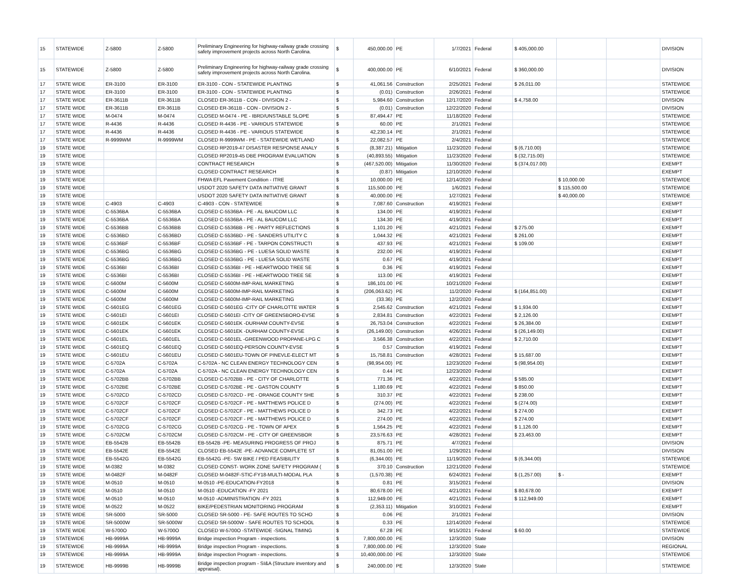| 15 | STATEWIDE | Z-5800 | Z-5800 | Preliminary Engineering for highway-railway grade crossing safety improvement projects across North Carolina. | $ | 450,000.00 | PE | 1/7/2021 | Federal | $ 405,000.00 | | | DIVISION |
| 15 | STATEWIDE | Z-5800 | Z-5800 | Preliminary Engineering for highway-railway grade crossing safety improvement projects across North Carolina. | $ | 400,000.00 | PE | 6/10/2021 | Federal | $ 360,000.00 | | | DIVISION |
| 17 | STATE WIDE | ER-3100 | ER-3100 | ER-3100 - CON - STATEWIDE PLANTING | $ | 41,061.56 | Construction | 2/25/2021 | Federal | $ 26,011.00 | | | STATEWIDE |
| 17 | STATE WIDE | ER-3100 | ER-3100 | ER-3100 - CON - STATEWIDE PLANTING | $ | (0.01) | Construction | 2/26/2021 | Federal | | | | STATEWIDE |
| 17 | STATE WIDE | ER-3611B | ER-3611B | CLOSED ER-3611B - CON - DIVISION 2 - | $ | 5,984.60 | Construction | 12/17/2020 | Federal | $ 4,758.00 | | | DIVISION |
| 17 | STATE WIDE | ER-3611B | ER-3611B | CLOSED ER-3611B - CON - DIVISION 2 - | $ | (0.01) | Construction | 12/22/2020 | Federal | | | | DIVISION |
| 17 | STATE WIDE | M-0474 | M-0474 | CLOSED M-0474 - PE - IBRD/UNSTABLE SLOPE | $ | 87,494.47 | PE | 11/18/2020 | Federal | | | | STATEWIDE |
| 17 | STATE WIDE | R-4436 | R-4436 | CLOSED R-4436 - PE - VARIOUS STATEWIDE | $ | 60.00 | PE | 2/1/2021 | Federal | | | | STATEWIDE |
| 17 | STATE WIDE | R-4436 | R-4436 | CLOSED R-4436 - PE - VARIOUS STATEWIDE | $ | 42,230.14 | PE | 2/1/2021 | Federal | | | | STATEWIDE |
| 17 | STATE WIDE | R-9999WM | R-9999WM | CLOSED R-9999WM - PE - STATEWIDE WETLAND | $ | 22,082.57 | PE | 2/4/2021 | Federal | | | | STATEWIDE |
| 19 | STATE WIDE | | | CLOSED RP2019-47 DISASTER RESPONSE ANALY | $ | (8,387.21) | Mitigation | 11/23/2020 | Federal | $ (6,710.00) | | | STATEWIDE |
| 19 | STATE WIDE | | | CLOSED RP2019-45 DBE PROGRAM EVALUATION | $ | (40,893.55) | Mitigation | 11/23/2020 | Federal | $ (32,715.00) | | | STATEWIDE |
| 19 | STATE WIDE | | | CONTRACT RESEARCH | $ | (467,520.00) | Mitigation | 11/30/2020 | Federal | $ (374,017.00) | | | EXEMPT |
| 19 | STATE WIDE | | | CLOSED CONTRACT RESEARCH | $ | (0.87) | Mitigation | 12/10/2020 | Federal | | | | EXEMPT |
| 19 | STATE WIDE | | | FHWA EFL Pavement Condition - ITRE | $ | 10,000.00 | PE | 12/14/2020 | Federal | | $ 10,000.00 | | STATEWIDE |
| 19 | STATE WIDE | | | USDOT 2020 SAFETY DATA INITIATIVE GRANT | $ | 115,500.00 | PE | 1/6/2021 | Federal | | $ 115,500.00 | | STATEWIDE |
| 19 | STATE WIDE | | | USDOT 2020 SAFETY DATA INITIATIVE GRANT | $ | 40,000.00 | PE | 1/27/2021 | Federal | | $ 40,000.00 | | STATEWIDE |
| 19 | STATE WIDE | C-4903 | C-4903 | C-4903 - CON - STATEWIDE | $ | 7,087.60 | Construction | 4/19/2021 | Federal | | | | EXEMPT |
| 19 | STATE WIDE | C-5536BA | C-5536BA | CLOSED C-5536BA - PE - AL BAUCOM LLC | $ | 134.00 | PE | 4/19/2021 | Federal | | | | EXEMPT |
| 19 | STATE WIDE | C-5536BA | C-5536BA | CLOSED C-5536BA - PE - AL BAUCOM LLC | $ | 134.30 | PE | 4/19/2021 | Federal | | | | EXEMPT |
| 19 | STATE WIDE | C-5536BB | C-5536BB | CLOSED C-5536BB - PE - PARTY REFLECTIONS | $ | 1,101.20 | PE | 4/21/2021 | Federal | $ 275.00 | | | EXEMPT |
| 19 | STATE WIDE | C-5536BD | C-5536BD | CLOSED C-5536BD - PE - SANDERS UTILITY C | $ | 1,044.32 | PE | 4/21/2021 | Federal | $ 261.00 | | | EXEMPT |
| 19 | STATE WIDE | C-5536BF | C-5536BF | CLOSED C-5536BF - PE - TARPON CONSTRUCTI | $ | 437.93 | PE | 4/21/2021 | Federal | $ 109.00 | | | EXEMPT |
| 19 | STATE WIDE | C-5536BG | C-5536BG | CLOSED C-5536BG - PE - LUESA SOLID WASTE | $ | 232.00 | PE | 4/19/2021 | Federal | | | | EXEMPT |
| 19 | STATE WIDE | C-5536BG | C-5536BG | CLOSED C-5536BG - PE - LUESA SOLID WASTE | $ | 0.67 | PE | 4/19/2021 | Federal | | | | EXEMPT |
| 19 | STATE WIDE | C-5536BI | C-5536BI | CLOSED C-5536BI - PE - HEARTWOOD TREE SE | $ | 0.36 | PE | 4/19/2021 | Federal | | | | EXEMPT |
| 19 | STATE WIDE | C-5536BI | C-5536BI | CLOSED C-5536BI - PE - HEARTWOOD TREE SE | $ | 113.00 | PE | 4/19/2021 | Federal | | | | EXEMPT |
| 19 | STATE WIDE | C-5600M | C-5600M | CLOSED C-5600M-IMP-RAIL MARKETING | $ | 186,101.00 | PE | 10/21/2020 | Federal | | | | EXEMPT |
| 19 | STATE WIDE | C-5600M | C-5600M | CLOSED C-5600M-IMP-RAIL MARKETING | $ | (206,063.62) | PE | 11/2/2020 | Federal | $ (164,851.00) | | | EXEMPT |
| 19 | STATE WIDE | C-5600M | C-5600M | CLOSED C-5600M-IMP-RAIL MARKETING | $ | (33.36) | PE | 12/2/2020 | Federal | | | | EXEMPT |
| 19 | STATE WIDE | C-5601EG | C-5601EG | CLOSED C-5601EG -CITY OF CHARLOTTE WATER | $ | 2,545.62 | Construction | 4/21/2021 | Federal | $ 1,934.00 | | | EXEMPT |
| 19 | STATE WIDE | C-5601EI | C-5601EI | CLOSED C-5601EI -CITY OF GREENSBORO-EVSE | $ | 2,834.81 | Construction | 4/22/2021 | Federal | $ 2,126.00 | | | EXEMPT |
| 19 | STATE WIDE | C-5601EK | C-5601EK | CLOSED C-5601EK -DURHAM COUNTY-EVSE | $ | 26,753.04 | Construction | 4/22/2021 | Federal | $ 26,384.00 | | | EXEMPT |
| 19 | STATE WIDE | C-5601EK | C-5601EK | CLOSED C-5601EK -DURHAM COUNTY-EVSE | $ | (26,149.00) | Construction | 4/26/2021 | Federal | $ (26,149.00) | | | EXEMPT |
| 19 | STATE WIDE | C-5601EL | C-5601EL | CLOSED C-5601EL -GREENWOOD PROPANE-LPG C | $ | 3,566.38 | Construction | 4/22/2021 | Federal | $ 2,710.00 | | | EXEMPT |
| 19 | STATE WIDE | C-5601EQ | C-5601EQ | CLOSED C-5601EQ-PERSON COUNTY-EVSE | $ | 0.57 | Construction | 4/19/2021 | Federal | | | | EXEMPT |
| 19 | STATE WIDE | C-5601EU | C-5601EU | CLOSED C-5601EU-TOWN OF PINEVLE-ELECT MT | $ | 15,758.81 | Construction | 4/28/2021 | Federal | $ 15,687.00 | | | EXEMPT |
| 19 | STATE WIDE | C-5702A | C-5702A | C-5702A - NC CLEAN ENERGY TECHNOLOGY CEN | $ | (98,954.00) | PE | 12/23/2020 | Federal | $ (98,954.00) | | | EXEMPT |
| 19 | STATE WIDE | C-5702A | C-5702A | C-5702A - NC CLEAN ENERGY TECHNOLOGY CEN | $ | 0.44 | PE | 12/23/2020 | Federal | | | | EXEMPT |
| 19 | STATE WIDE | C-5702BB | C-5702BB | CLOSED C-5702BB - PE - CITY OF CHARLOTTE | $ | 771.36 | PE | 4/22/2021 | Federal | $ 585.00 | | | EXEMPT |
| 19 | STATE WIDE | C-5702BE | C-5702BE | CLOSED C-5702BE - PE - GASTON COUNTY | $ | 1,180.69 | PE | 4/22/2021 | Federal | $ 850.00 | | | EXEMPT |
| 19 | STATE WIDE | C-5702CD | C-5702CD | CLOSED C-5702CD - PE - ORANGE COUNTY SHE | $ | 310.37 | PE | 4/22/2021 | Federal | $ 238.00 | | | EXEMPT |
| 19 | STATE WIDE | C-5702CF | C-5702CF | CLOSED C-5702CF - PE - MATTHEWS POLICE D | $ | (274.00) | PE | 4/22/2021 | Federal | $ (274.00) | | | EXEMPT |
| 19 | STATE WIDE | C-5702CF | C-5702CF | CLOSED C-5702CF - PE - MATTHEWS POLICE D | $ | 342.73 | PE | 4/22/2021 | Federal | $ 274.00 | | | EXEMPT |
| 19 | STATE WIDE | C-5702CF | C-5702CF | CLOSED C-5702CF - PE - MATTHEWS POLICE D | $ | 274.00 | PE | 4/22/2021 | Federal | $ 274.00 | | | EXEMPT |
| 19 | STATE WIDE | C-5702CG | C-5702CG | CLOSED C-5702CG - PE - TOWN OF APEX | $ | 1,564.25 | PE | 4/22/2021 | Federal | $ 1,126.00 | | | EXEMPT |
| 19 | STATE WIDE | C-5702CM | C-5702CM | CLOSED C-5702CM - PE - CITY OF GREENSBOR | $ | 23,576.63 | PE | 4/28/2021 | Federal | $ 23,463.00 | | | EXEMPT |
| 19 | STATE WIDE | EB-5542B | EB-5542B | EB-5542B -PE- MEASURING PROGRESS OF PROJ | $ | 875.71 | PE | 4/7/2021 | Federal | | | | DIVISION |
| 19 | STATE WIDE | EB-5542E | EB-5542E | CLOSED EB-5542E -PE- ADVANCE COMPLETE ST | $ | 81,051.00 | PE | 1/29/2021 | Federal | | | | DIVISION |
| 19 | STATE WIDE | EB-5542G | EB-5542G | EB-5542G -PE- SW BIKE / PED FEASIBILITY | $ | (6,344.00) | PE | 11/19/2020 | Federal | $ (6,344.00) | | | STATEWIDE |
| 19 | STATE WIDE | M-0382 | M-0382 | CLOSED CONST- WORK ZONE SAFETY PROGRAM ( | $ | 370.10 | Construction | 12/21/2020 | Federal | | | | STATEWIDE |
| 19 | STATE WIDE | M-0482F | M-0482F | CLOSED M-0482F-STIC-FY18-MULTI-MODAL PLA | $ | (1,570.38) | PE | 6/24/2021 | Federal | $ (1,257.00) | $ - | | EXEMPT |
| 19 | STATE WIDE | M-0510 | M-0510 | M-0510 -PE-EDUCATION-FY2018 | $ | 0.81 | PE | 3/15/2021 | Federal | | | | DIVISION |
| 19 | STATE WIDE | M-0510 | M-0510 | M-0510 -EDUCATION -FY 2021 | $ | 80,678.00 | PE | 4/21/2021 | Federal | $ 80,678.00 | | | EXEMPT |
| 19 | STATE WIDE | M-0510 | M-0510 | M-0510 -ADMINISTRATION -FY 2021 | $ | 112,949.00 | PE | 4/21/2021 | Federal | $ 112,949.00 | | | EXEMPT |
| 19 | STATE WIDE | M-0522 | M-0522 | BIKE/PEDESTRIAN MONITORING PROGRAM | $ | (2,353.11) | Mitigation | 3/10/2021 | Federal | | | | EXEMPT |
| 19 | STATE WIDE | SR-5000 | SR-5000 | CLOSED SR-5000 - PE- SAFE ROUTES TO SCHO | $ | 0.06 | PE | 2/1/2021 | Federal | | | | DIVISION |
| 19 | STATE WIDE | SR-5000W | SR-5000W | CLOSED SR-5000W - SAFE ROUTES TO SCHOOL | $ | 0.33 | PE | 12/14/2020 | Federal | | | | STATEWIDE |
| 19 | STATE WIDE | W-5700O | W-5700O | CLOSED W-5700O -STATEWIDE -SIGNAL TIMING | $ | 67.28 | PE | 9/15/2021 | Federal | $ 60.00 | | | STATEWIDE |
| 19 | STATEWIDE | HB-9999A | HB-9999A | Bridge inspection Program - inspections. | $ | 7,800,000.00 | PE | 12/3/2020 | State | | | | DIVISION |
| 19 | STATEWIDE | HB-9999A | HB-9999A | Bridge inspection Program - inspections. | $ | 7,800,000.00 | PE | 12/3/2020 | State | | | | REGIONAL |
| 19 | STATEWIDE | HB-9999A | HB-9999A | Bridge inspection Program - inspections. | $ | 10,400,000.00 | PE | 12/3/2020 | State | | | | STATEWIDE |
| 19 | STATEWIDE | HB-9999B | HB-9999B | Bridge inspection program - SI&A (Structure inventory and appraisal). | $ | 240,000.00 | PE | 12/3/2020 | State | | | | STATEWIDE |